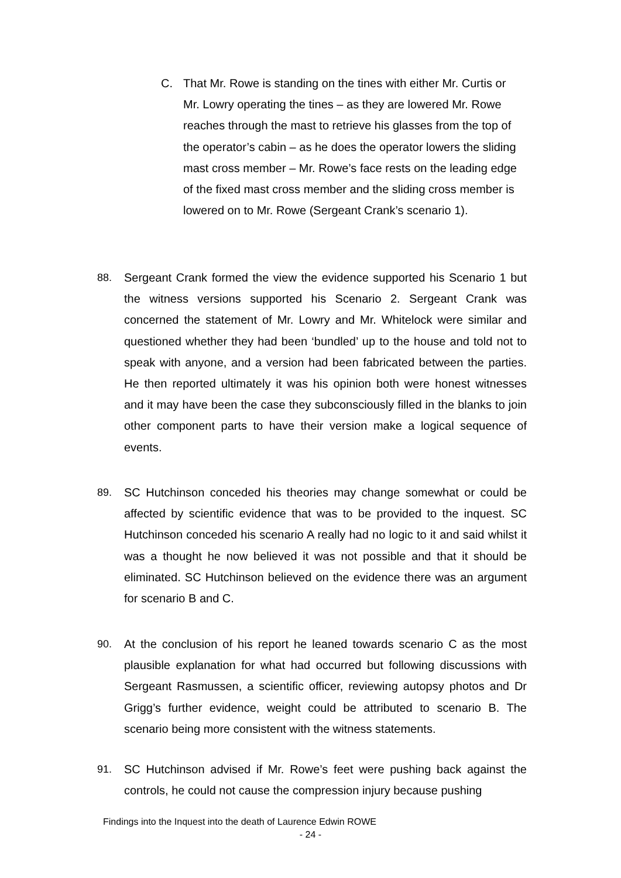C. That Mr. Rowe is standing on the tines with either Mr. Curtis or Mr. Lowry operating the tines – as they are lowered Mr. Rowe reaches through the mast to retrieve his glasses from the top of the operator’s cabin – as he does the operator lowers the sliding mast cross member – Mr. Rowe’s face rests on the leading edge of the fixed mast cross member and the sliding cross member is lowered on to Mr. Rowe (Sergeant Crank’s scenario 1).
88. Sergeant Crank formed the view the evidence supported his Scenario 1 but the witness versions supported his Scenario 2. Sergeant Crank was concerned the statement of Mr. Lowry and Mr. Whitelock were similar and questioned whether they had been ‘bundled’ up to the house and told not to speak with anyone, and a version had been fabricated between the parties. He then reported ultimately it was his opinion both were honest witnesses and it may have been the case they subconsciously filled in the blanks to join other component parts to have their version make a logical sequence of events.
89. SC Hutchinson conceded his theories may change somewhat or could be affected by scientific evidence that was to be provided to the inquest. SC Hutchinson conceded his scenario A really had no logic to it and said whilst it was a thought he now believed it was not possible and that it should be eliminated. SC Hutchinson believed on the evidence there was an argument for scenario B and C.
90. At the conclusion of his report he leaned towards scenario C as the most plausible explanation for what had occurred but following discussions with Sergeant Rasmussen, a scientific officer, reviewing autopsy photos and Dr Grigg’s further evidence, weight could be attributed to scenario B. The scenario being more consistent with the witness statements.
91. SC Hutchinson advised if Mr. Rowe’s feet were pushing back against the controls, he could not cause the compression injury because pushing
Findings into the Inquest into the death of Laurence Edwin ROWE
- 24 -